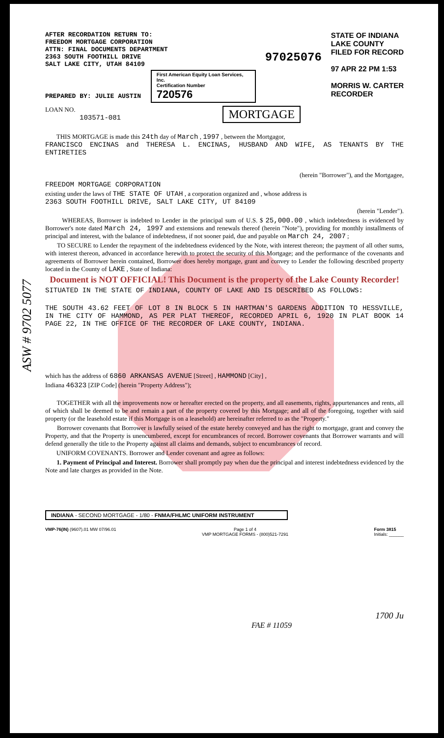AFTER RECORDATION RETURN TO:
FREEDOM MORTGAGE CORPORATION
ATTN: FINAL DOCUMENTS DEPARTMENT
2363 SOUTH FOOTHILL DRIVE
SALT LAKE CITY, UTAH 84109
PREPARED BY: JULIE AUSTIN
First American Equity Loan Services, Inc.
Certification Number
720576
97025076
STATE OF INDIANA
LAKE COUNTY
FILED FOR RECORD
97 APR 22 PM 1:53
MORRIS W. CARTER
RECORDER
LOAN NO.
103571-081
MORTGAGE
THIS MORTGAGE is made this 24th day of March , 1997 , between the Mortgagor,
FRANCISCO ENCINAS and THERESA L. ENCINAS, HUSBAND AND WIFE, AS TENANTS BY THE ENTIRETIES
(herein "Borrower"), and the Mortgagee,
FREEDOM MORTGAGE CORPORATION
existing under the laws of THE STATE OF UTAH , a corporation organized and , whose address is
2363 SOUTH FOOTHILL DRIVE, SALT LAKE CITY, UT 84109
(herein "Lender").
WHEREAS, Borrower is indebted to Lender in the principal sum of U.S. $ 25,000.00 , which indebtedness is evidenced by Borrower's note dated March 24, 1997 and extensions and renewals thereof (herein "Note"), providing for monthly installments of principal and interest, with the balance of indebtedness, if not sooner paid, due and payable on March 24, 2007 ;
TO SECURE to Lender the repayment of the indebtedness evidenced by the Note, with interest thereon; the payment of all other sums, with interest thereon, advanced in accordance herewith to protect the security of this Mortgage; and the performance of the covenants and agreements of Borrower herein contained, Borrower does hereby mortgage, grant and convey to Lender the following described property located in the County of LAKE , State of Indiana:
Document is NOT OFFICIAL! This Document is the property of the Lake County Recorder!
SITUATED IN THE STATE OF INDIANA, COUNTY OF LAKE AND IS DESCRIBED AS FOLLOWS:
THE SOUTH 43.62 FEET OF LOT 8 IN BLOCK 5 IN HARTMAN'S GARDENS ADDITION TO HESSVILLE, IN THE CITY OF HAMMOND, AS PER PLAT THEREOF, RECORDED APRIL 6, 1920 IN PLAT BOOK 14 PAGE 22, IN THE OFFICE OF THE RECORDER OF LAKE COUNTY, INDIANA.
which has the address of 6860 ARKANSAS AVENUE [Street] , HAMMOND [City] ,
Indiana 46323 [ZIP Code] (herein "Property Address");
TOGETHER with all the improvements now or hereafter erected on the property, and all easements, rights, appurtenances and rents, all of which shall be deemed to be and remain a part of the property covered by this Mortgage; and all of the foregoing, together with said property (or the leasehold estate if this Mortgage is on a leasehold) are hereinafter referred to as the "Property."
Borrower covenants that Borrower is lawfully seised of the estate hereby conveyed and has the right to mortgage, grant and convey the Property, and that the Property is unencumbered, except for encumbrances of record. Borrower covenants that Borrower warrants and will defend generally the title to the Property against all claims and demands, subject to encumbrances of record.
UNIFORM COVENANTS. Borrower and Lender covenant and agree as follows:
1. Payment of Principal and Interest. Borrower shall promptly pay when due the principal and interest indebtedness evidenced by the Note and late charges as provided in the Note.
INDIANA - SECOND MORTGAGE - 1/80 - FNMA/FHLMC UNIFORM INSTRUMENT
VMP-76(IN) (9607).01 MW 07/96.01
Page 1 of 4
VMP MORTGAGE FORMS - (800)521-7291
Form 3815
Initials: ______
1700 Ju
FAE # 11059
ASW # 9702 5077